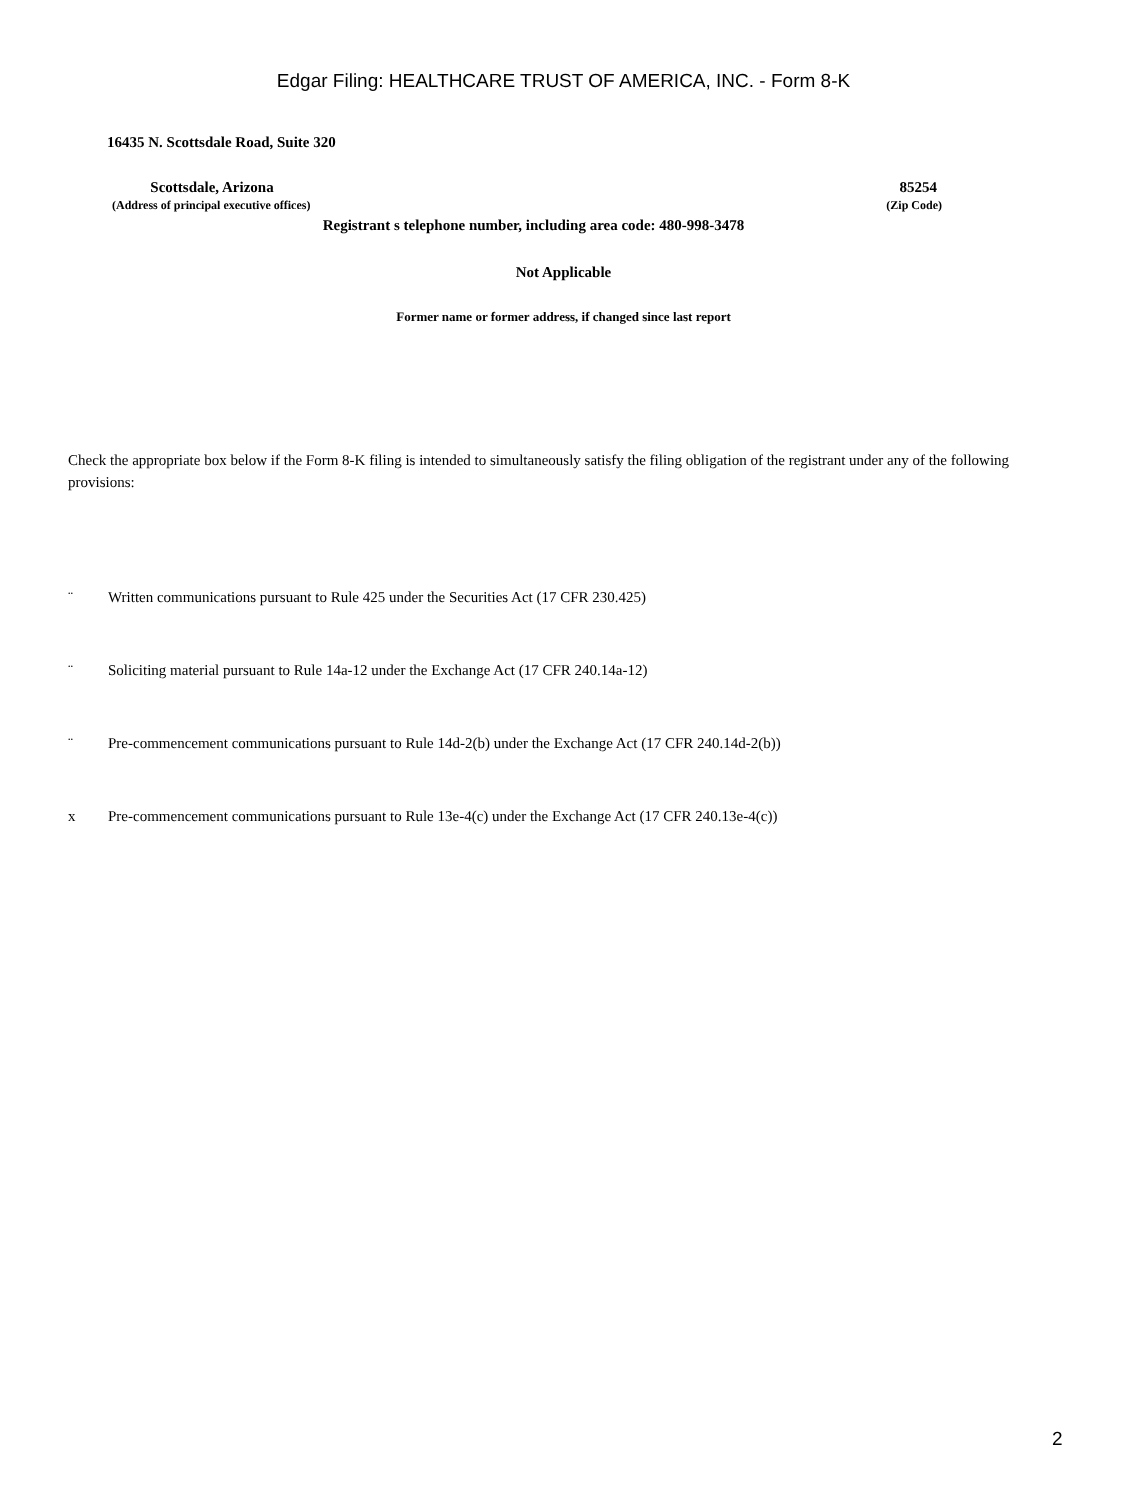Edgar Filing: HEALTHCARE TRUST OF AMERICA, INC. - Form 8-K
16435 N. Scottsdale Road, Suite 320
Scottsdale, Arizona 85254
(Address of principal executive offices)
(Zip Code)
Registrant s telephone number, including area code: 480-998-3478
Not Applicable
Former name or former address, if changed since last report
Check the appropriate box below if the Form 8-K filing is intended to simultaneously satisfy the filing obligation of the registrant under any of the following provisions:
¨ Written communications pursuant to Rule 425 under the Securities Act (17 CFR 230.425)
¨ Soliciting material pursuant to Rule 14a-12 under the Exchange Act (17 CFR 240.14a-12)
¨ Pre-commencement communications pursuant to Rule 14d-2(b) under the Exchange Act (17 CFR 240.14d-2(b))
x Pre-commencement communications pursuant to Rule 13e-4(c) under the Exchange Act (17 CFR 240.13e-4(c))
2